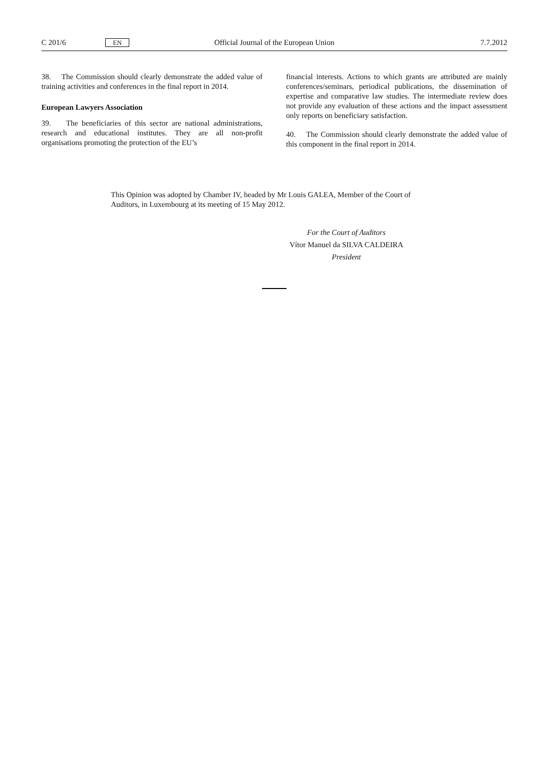C 201/6 EN Official Journal of the European Union 7.7.2012
38. The Commission should clearly demonstrate the added value of training activities and conferences in the final report in 2014.
European Lawyers Association
39. The beneficiaries of this sector are national administrations, research and educational institutes. They are all non-profit organisations promoting the protection of the EU’s
financial interests. Actions to which grants are attributed are mainly conferences/seminars, periodical publications, the dissemination of expertise and comparative law studies. The intermediate review does not provide any evaluation of these actions and the impact assessment only reports on beneficiary satisfaction.
40. The Commission should clearly demonstrate the added value of this component in the final report in 2014.
This Opinion was adopted by Chamber IV, headed by Mr Louis GALEA, Member of the Court of Auditors, in Luxembourg at its meeting of 15 May 2012.
For the Court of Auditors
Vítor Manuel da SILVA CALDEIRA
President